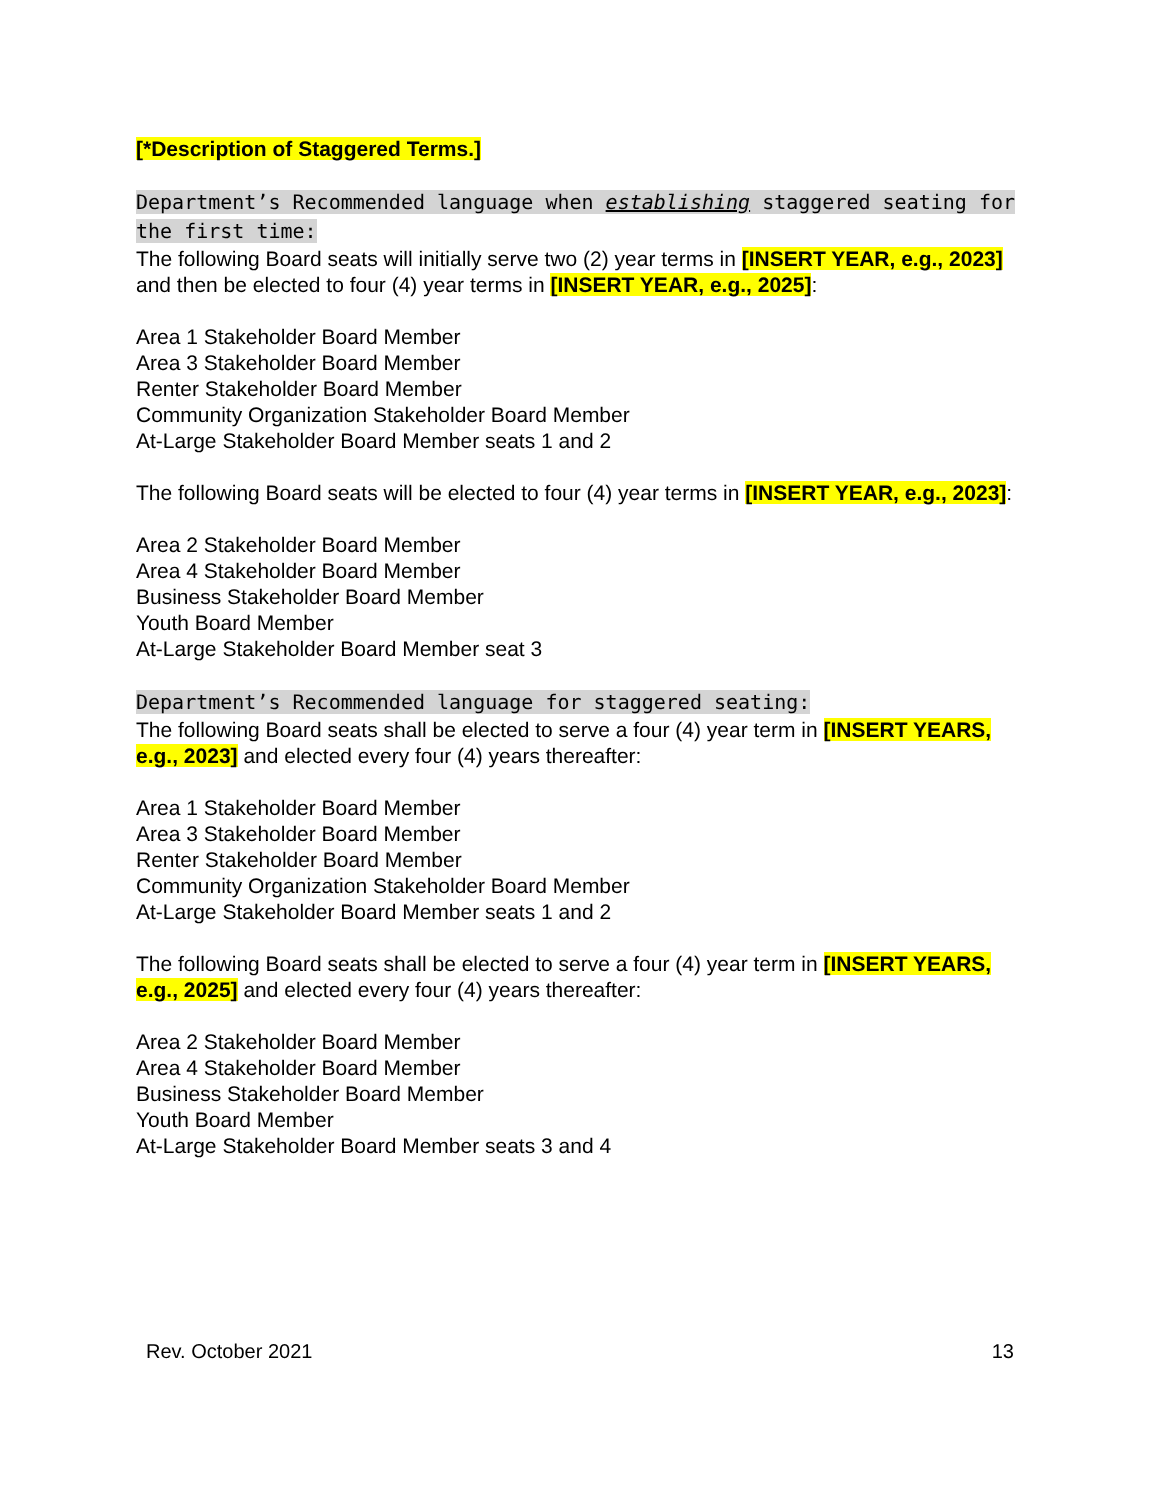[*Description of Staggered Terms.]
Department’s Recommended language when establishing staggered seating for the first time:
The following Board seats will initially serve two (2) year terms in [INSERT YEAR, e.g., 2023] and then be elected to four (4) year terms in [INSERT YEAR, e.g., 2025]:
Area 1 Stakeholder Board Member
Area 3 Stakeholder Board Member
Renter Stakeholder Board Member
Community Organization Stakeholder Board Member
At-Large Stakeholder Board Member seats 1 and 2
The following Board seats will be elected to four (4) year terms in [INSERT YEAR, e.g., 2023]:
Area 2 Stakeholder Board Member
Area 4 Stakeholder Board Member
Business Stakeholder Board Member
Youth Board Member
At-Large Stakeholder Board Member seat 3
Department’s Recommended language for staggered seating:
The following Board seats shall be elected to serve a four (4) year term in [INSERT YEARS, e.g., 2023] and elected every four (4) years thereafter:
Area 1 Stakeholder Board Member
Area 3 Stakeholder Board Member
Renter Stakeholder Board Member
Community Organization Stakeholder Board Member
At-Large Stakeholder Board Member seats 1 and 2
The following Board seats shall be elected to serve a four (4) year term in [INSERT YEARS, e.g., 2025] and elected every four (4) years thereafter:
Area 2 Stakeholder Board Member
Area 4 Stakeholder Board Member
Business Stakeholder Board Member
Youth Board Member
At-Large Stakeholder Board Member seats 3 and 4
Rev. October 2021 13